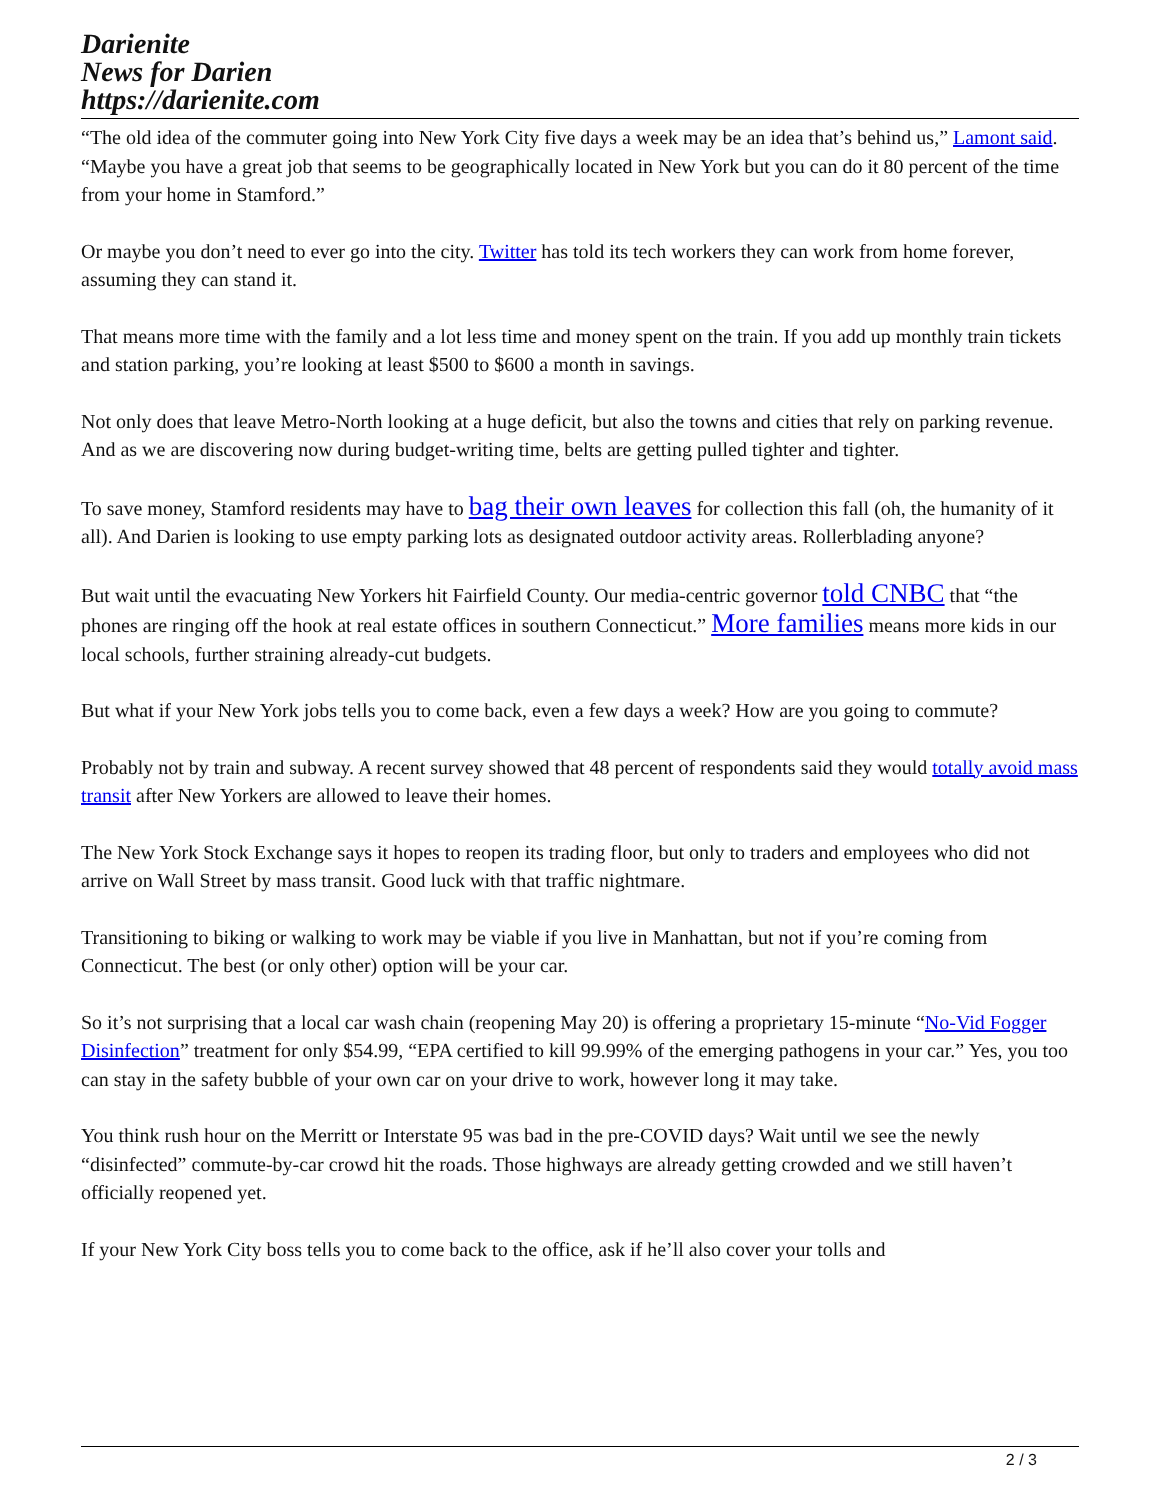Darienite
News for Darien
https://darienite.com
“The old idea of the commuter going into New York City five days a week may be an idea that’s behind us,” Lamont said. “Maybe you have a great job that seems to be geographically located in New York but you can do it 80 percent of the time from your home in Stamford.”
Or maybe you don’t need to ever go into the city. Twitter has told its tech workers they can work from home forever, assuming they can stand it.
That means more time with the family and a lot less time and money spent on the train. If you add up monthly train tickets and station parking, you’re looking at least $500 to $600 a month in savings.
Not only does that leave Metro-North looking at a huge deficit, but also the towns and cities that rely on parking revenue. And as we are discovering now during budget-writing time, belts are getting pulled tighter and tighter.
To save money, Stamford residents may have to bag their own leaves for collection this fall (oh, the humanity of it all). And Darien is looking to use empty parking lots as designated outdoor activity areas. Rollerblading anyone?
But wait until the evacuating New Yorkers hit Fairfield County. Our media-centric governor told CNBC that “the phones are ringing off the hook at real estate offices in southern Connecticut.” More families means more kids in our local schools, further straining already-cut budgets.
But what if your New York jobs tells you to come back, even a few days a week? How are you going to commute?
Probably not by train and subway. A recent survey showed that 48 percent of respondents said they would totally avoid mass transit after New Yorkers are allowed to leave their homes.
The New York Stock Exchange says it hopes to reopen its trading floor, but only to traders and employees who did not arrive on Wall Street by mass transit. Good luck with that traffic nightmare.
Transitioning to biking or walking to work may be viable if you live in Manhattan, but not if you’re coming from Connecticut. The best (or only other) option will be your car.
So it’s not surprising that a local car wash chain (reopening May 20) is offering a proprietary 15-minute “No-Vid Fogger Disinfection” treatment for only $54.99, “EPA certified to kill 99.99% of the emerging pathogens in your car.” Yes, you too can stay in the safety bubble of your own car on your drive to work, however long it may take.
You think rush hour on the Merritt or Interstate 95 was bad in the pre-COVID days? Wait until we see the newly “disinfected” commute-by-car crowd hit the roads. Those highways are already getting crowded and we still haven’t officially reopened yet.
If your New York City boss tells you to come back to the office, ask if he’ll also cover your tolls and
2 / 3